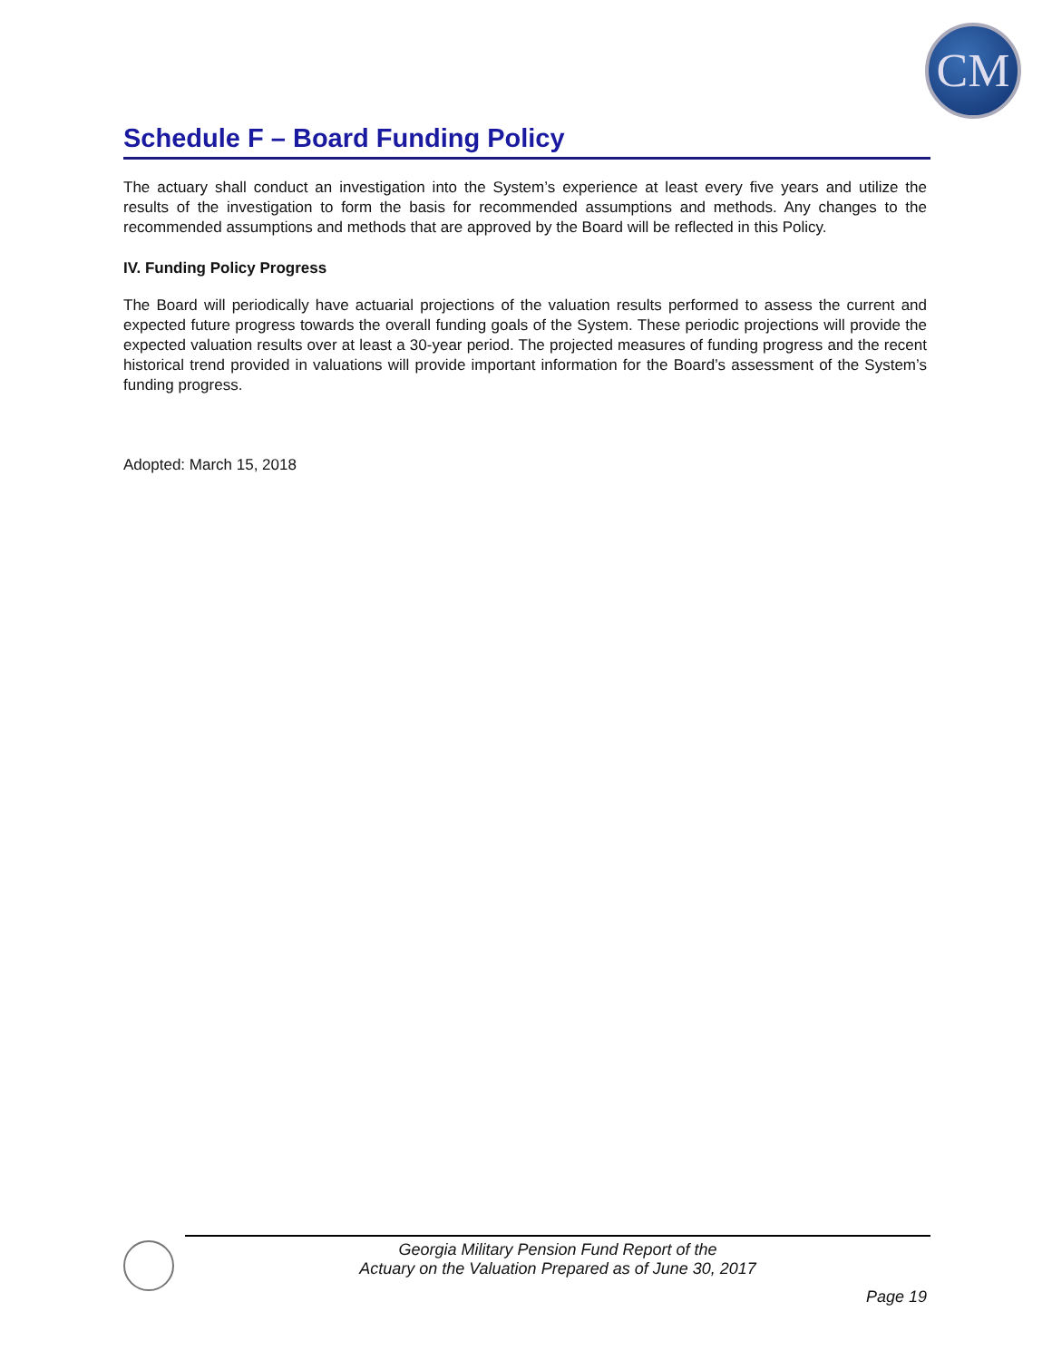CM
Schedule F – Board Funding Policy
The actuary shall conduct an investigation into the System’s experience at least every five years and utilize the results of the investigation to form the basis for recommended assumptions and methods. Any changes to the recommended assumptions and methods that are approved by the Board will be reflected in this Policy.
IV. Funding Policy Progress
The Board will periodically have actuarial projections of the valuation results performed to assess the current and expected future progress towards the overall funding goals of the System. These periodic projections will provide the expected valuation results over at least a 30-year period. The projected measures of funding progress and the recent historical trend provided in valuations will provide important information for the Board’s assessment of the System’s funding progress.
Adopted: March 15, 2018
Georgia Military Pension Fund Report of the
Actuary on the Valuation Prepared as of June 30, 2017
Page 19